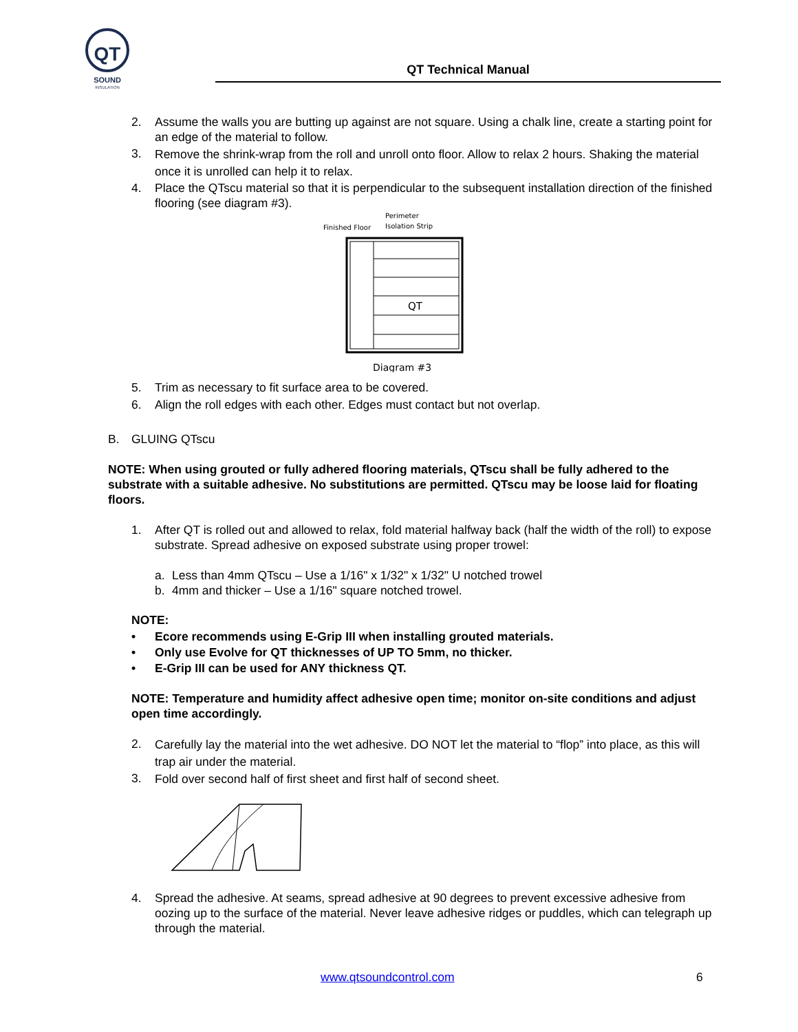QT
SOUND
INSULATION
QT Technical Manual
2. Assume the walls you are butting up against are not square. Using a chalk line, create a starting point for an edge of the material to follow.
3.
Remove the shrink-wrap from the roll and unroll onto floor. Allow to relax 2 hours. Shaking the material once it is unrolled can help it to relax.
4. Place the QTscu material so that it is perpendicular to the subsequent installation direction of the finished flooring (see diagram #3).
Perimeter
Finished Floor
Isolation Strip
QT
Diagram #3
5. Trim as necessary to fit surface area to be covered.
6. Align the roll edges with each other. Edges must contact but not overlap.
B. GLUING QTscu
NOTE: When using grouted or fully adhered flooring materials, QTscu shall be fully adhered to the substrate with a suitable adhesive. No substitutions are permitted. QTscu may be loose laid for floating floors.
1. After QT is rolled out and allowed to relax, fold material halfway back (half the width of the roll) to expose substrate. Spread adhesive on exposed substrate using proper trowel:
a. Less than 4mm QTscu – Use a 1/16" x 1/32" x 1/32" U notched trowel
b. 4mm and thicker – Use a 1/16" square notched trowel.
NOTE:
• Ecore recommends using E-Grip III when installing grouted materials.
• Only use Evolve for QT thicknesses of UP TO 5mm, no thicker.
• E-Grip III can be used for ANY thickness QT.
NOTE: Temperature and humidity affect adhesive open time; monitor on-site conditions and adjust open time accordingly.
2.
Carefully lay the material into the wet adhesive. DO NOT let the material to “flop” into place, as this will trap air under the material.
3.
Fold over second half of first sheet and first half of second sheet.
4. Spread the adhesive. At seams, spread adhesive at 90 degrees to prevent excessive adhesive from oozing up to the surface of the material. Never leave adhesive ridges or puddles, which can telegraph up through the material.
www.qtsoundcontrol.com 6